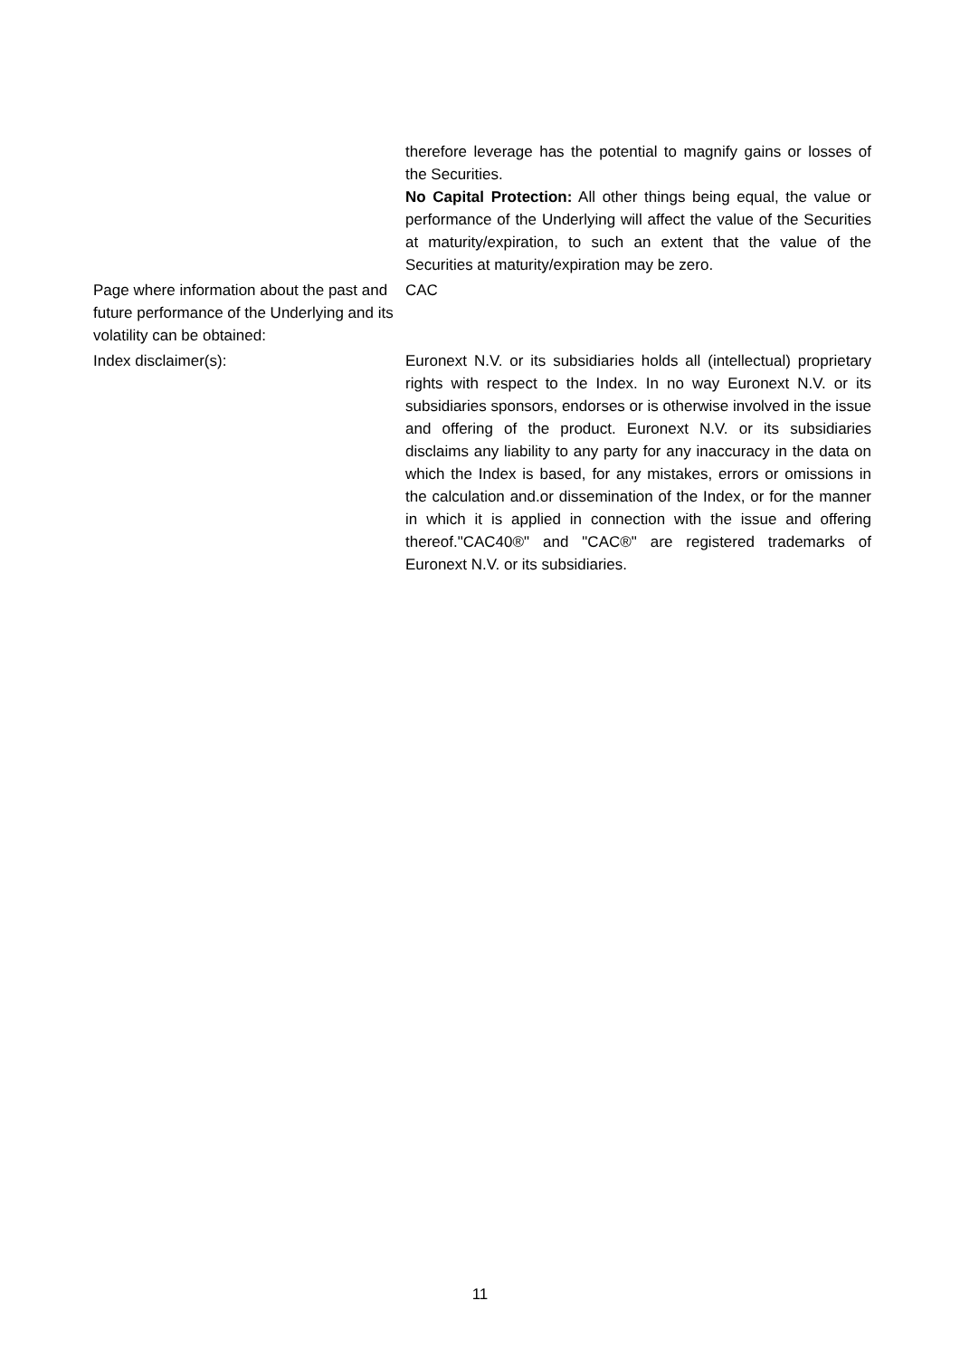| | therefore leverage has the potential to magnify gains or losses of the Securities. No Capital Protection: All other things being equal, the value or performance of the Underlying will affect the value of the Securities at maturity/expiration, to such an extent that the value of the Securities at maturity/expiration may be zero. |
| Page where information about the past and future performance of the Underlying and its volatility can be obtained: | CAC |
| Index disclaimer(s): | Euronext N.V. or its subsidiaries holds all (intellectual) proprietary rights with respect to the Index. In no way Euronext N.V. or its subsidiaries sponsors, endorses or is otherwise involved in the issue and offering of the product. Euronext N.V. or its subsidiaries disclaims any liability to any party for any inaccuracy in the data on which the Index is based, for any mistakes, errors or omissions in the calculation and.or dissemination of the Index, or for the manner in which it is applied in connection with the issue and offering thereof."CAC40®" and "CAC®" are registered trademarks of Euronext N.V. or its subsidiaries. |
11